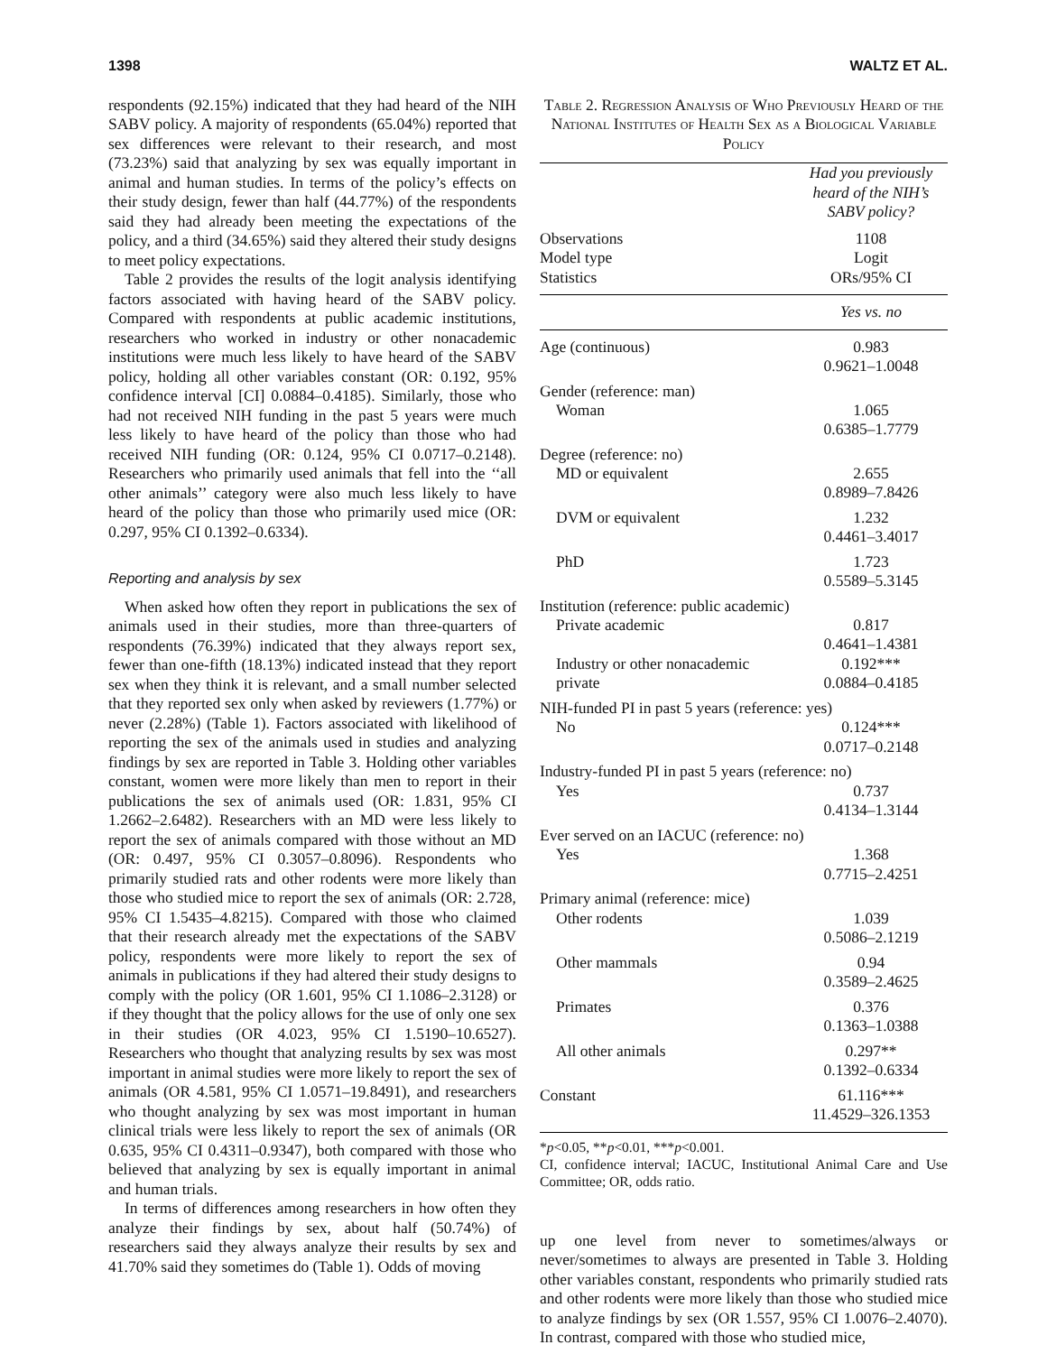1398 WALTZ ET AL.
respondents (92.15%) indicated that they had heard of the NIH SABV policy. A majority of respondents (65.04%) reported that sex differences were relevant to their research, and most (73.23%) said that analyzing by sex was equally important in animal and human studies. In terms of the policy’s effects on their study design, fewer than half (44.77%) of the respondents said they had already been meeting the expectations of the policy, and a third (34.65%) said they altered their study designs to meet policy expectations.
Table 2 provides the results of the logit analysis identifying factors associated with having heard of the SABV policy. Compared with respondents at public academic institutions, researchers who worked in industry or other nonacademic institutions were much less likely to have heard of the SABV policy, holding all other variables constant (OR: 0.192, 95% confidence interval [CI] 0.0884–0.4185). Similarly, those who had not received NIH funding in the past 5 years were much less likely to have heard of the policy than those who had received NIH funding (OR: 0.124, 95% CI 0.0717–0.2148). Researchers who primarily used animals that fell into the ‘‘all other animals’’ category were also much less likely to have heard of the policy than those who primarily used mice (OR: 0.297, 95% CI 0.1392–0.6334).
Reporting and analysis by sex
When asked how often they report in publications the sex of animals used in their studies, more than three-quarters of respondents (76.39%) indicated that they always report sex, fewer than one-fifth (18.13%) indicated instead that they report sex when they think it is relevant, and a small number selected that they reported sex only when asked by reviewers (1.77%) or never (2.28%) (Table 1). Factors associated with likelihood of reporting the sex of the animals used in studies and analyzing findings by sex are reported in Table 3. Holding other variables constant, women were more likely than men to report in their publications the sex of animals used (OR: 1.831, 95% CI 1.2662–2.6482). Researchers with an MD were less likely to report the sex of animals compared with those without an MD (OR: 0.497, 95% CI 0.3057–0.8096). Respondents who primarily studied rats and other rodents were more likely than those who studied mice to report the sex of animals (OR: 2.728, 95% CI 1.5435–4.8215). Compared with those who claimed that their research already met the expectations of the SABV policy, respondents were more likely to report the sex of animals in publications if they had altered their study designs to comply with the policy (OR 1.601, 95% CI 1.1086–2.3128) or if they thought that the policy allows for the use of only one sex in their studies (OR 4.023, 95% CI 1.5190–10.6527). Researchers who thought that analyzing results by sex was most important in animal studies were more likely to report the sex of animals (OR 4.581, 95% CI 1.0571–19.8491), and researchers who thought analyzing by sex was most important in human clinical trials were less likely to report the sex of animals (OR 0.635, 95% CI 0.4311–0.9347), both compared with those who believed that analyzing by sex is equally important in animal and human trials.
In terms of differences among researchers in how often they analyze their findings by sex, about half (50.74%) of researchers said they always analyze their results by sex and 41.70% said they sometimes do (Table 1). Odds of moving
Table 2. Regression Analysis of Who Previously Heard of the National Institutes of Health Sex as a Biological Variable Policy
| | Had you previously heard of the NIH’s SABV policy? |
| --- | --- |
| Observations Model type Statistics | 1108 Logit ORs/95% CI |
| | Yes vs. no |
| Age (continuous) | 0.983 0.9621–1.0048 |
| Gender (reference: man) Woman | 1.065 0.6385–1.7779 |
| Degree (reference: no) MD or equivalent | 2.655 0.8989–7.8426 |
| DVM or equivalent | 1.232 0.4461–3.4017 |
| PhD | 1.723 0.5589–5.3145 |
| Institution (reference: public academic) Private academic | 0.817 0.4641–1.4381 |
| Industry or other nonacademic private | 0.192*** 0.0884–0.4185 |
| NIH-funded PI in past 5 years (reference: yes) | |
| No | 0.124*** 0.0717–0.2148 |
| Industry-funded PI in past 5 years (reference: no) | |
| Yes | 0.737 0.4134–1.3144 |
| Ever served on an IACUC (reference: no) | |
| Yes | 1.368 0.7715–2.4251 |
| Primary animal (reference: mice) | |
| Other rodents | 1.039 0.5086–2.1219 |
| Other mammals | 0.94 0.3589–2.4625 |
| Primates | 0.376 0.1363–1.0388 |
| All other animals | 0.297** 0.1392–0.6334 |
| Constant | 61.116*** 11.4529–326.1353 |
*p<0.05, **p<0.01, ***p<0.001.
CI, confidence interval; IACUC, Institutional Animal Care and Use Committee; OR, odds ratio.
up one level from never to sometimes/always or never/sometimes to always are presented in Table 3. Holding other variables constant, respondents who primarily studied rats and other rodents were more likely than those who studied mice to analyze findings by sex (OR 1.557, 95% CI 1.0076–2.4070). In contrast, compared with those who studied mice,